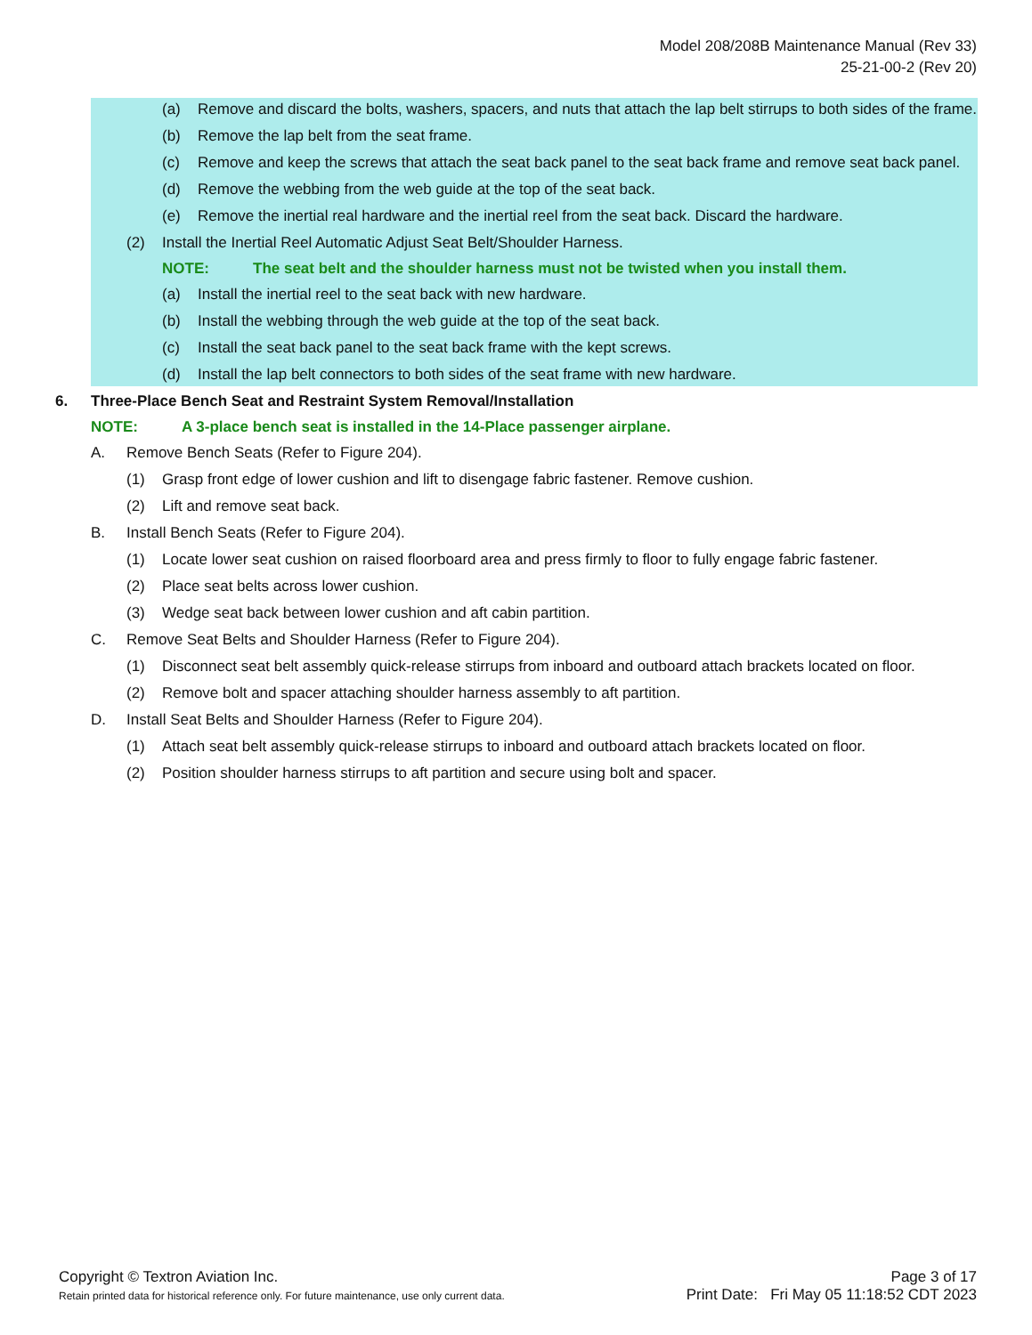Model 208/208B Maintenance Manual (Rev 33)
25-21-00-2 (Rev 20)
(a) Remove and discard the bolts, washers, spacers, and nuts that attach the lap belt stirrups to both sides of the frame.
(b) Remove the lap belt from the seat frame.
(c) Remove and keep the screws that attach the seat back panel to the seat back frame and remove seat back panel.
(d) Remove the webbing from the web guide at the top of the seat back.
(e) Remove the inertial real hardware and the inertial reel from the seat back. Discard the hardware.
(2) Install the Inertial Reel Automatic Adjust Seat Belt/Shoulder Harness.
NOTE: The seat belt and the shoulder harness must not be twisted when you install them.
(a) Install the inertial reel to the seat back with new hardware.
(b) Install the webbing through the web guide at the top of the seat back.
(c) Install the seat back panel to the seat back frame with the kept screws.
(d) Install the lap belt connectors to both sides of the seat frame with new hardware.
6. Three-Place Bench Seat and Restraint System Removal/Installation
NOTE: A 3-place bench seat is installed in the 14-Place passenger airplane.
A. Remove Bench Seats (Refer to Figure 204).
(1) Grasp front edge of lower cushion and lift to disengage fabric fastener. Remove cushion.
(2) Lift and remove seat back.
B. Install Bench Seats (Refer to Figure 204).
(1) Locate lower seat cushion on raised floorboard area and press firmly to floor to fully engage fabric fastener.
(2) Place seat belts across lower cushion.
(3) Wedge seat back between lower cushion and aft cabin partition.
C. Remove Seat Belts and Shoulder Harness (Refer to Figure 204).
(1) Disconnect seat belt assembly quick-release stirrups from inboard and outboard attach brackets located on floor.
(2) Remove bolt and spacer attaching shoulder harness assembly to aft partition.
D. Install Seat Belts and Shoulder Harness (Refer to Figure 204).
(1) Attach seat belt assembly quick-release stirrups to inboard and outboard attach brackets located on floor.
(2) Position shoulder harness stirrups to aft partition and secure using bolt and spacer.
Copyright © Textron Aviation Inc.
Retain printed data for historical reference only. For future maintenance, use only current data.
Page 3 of 17
Print Date: Fri May 05 11:18:52 CDT 2023